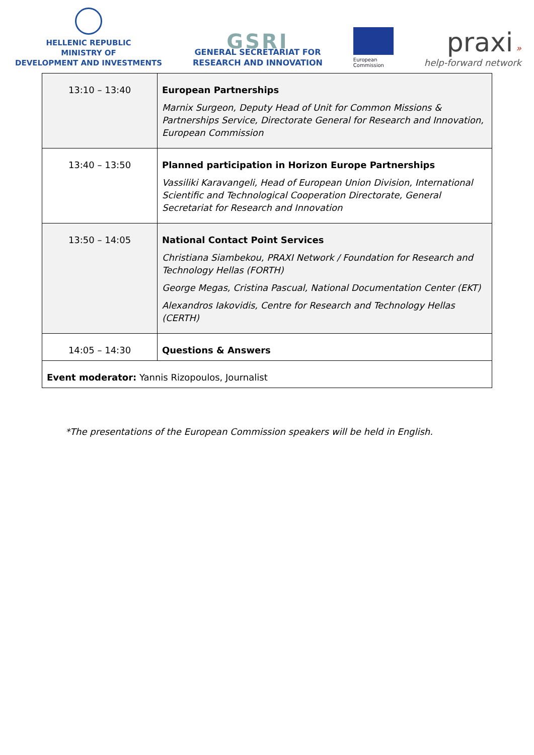HELLENIC REPUBLIC
MINISTRY OF
DEVELOPMENT AND INVESTMENTS
GSRI
GENERAL SECRETARIAT FOR
RESEARCH AND INNOVATION
European
Commission
praxi »
help-forward network
| 13:10 – 13:40 | European Partnerships Marnix Surgeon, Deputy Head of Unit for Common Missions & Partnerships Service, Directorate General for Research and Innovation, European Commission |
| 13:40 – 13:50 | Planned participation in Horizon Europe Partnerships Vassiliki Karavangeli, Head of European Union Division, International Scientific and Technological Cooperation Directorate, General Secretariat for Research and Innovation |
| 13:50 – 14:05 | National Contact Point Services Christiana Siambekou, PRAXI Network / Foundation for Research and Technology Hellas (FORTH) George Megas, Cristina Pascual, National Documentation Center (EKT) Alexandros Iakovidis, Centre for Research and Technology Hellas (CERTH) |
| 14:05 – 14:30 | Questions & Answers |
| Event moderator: Yannis Rizopoulos, Journalist | |
*The presentations of the European Commission speakers will be held in English.